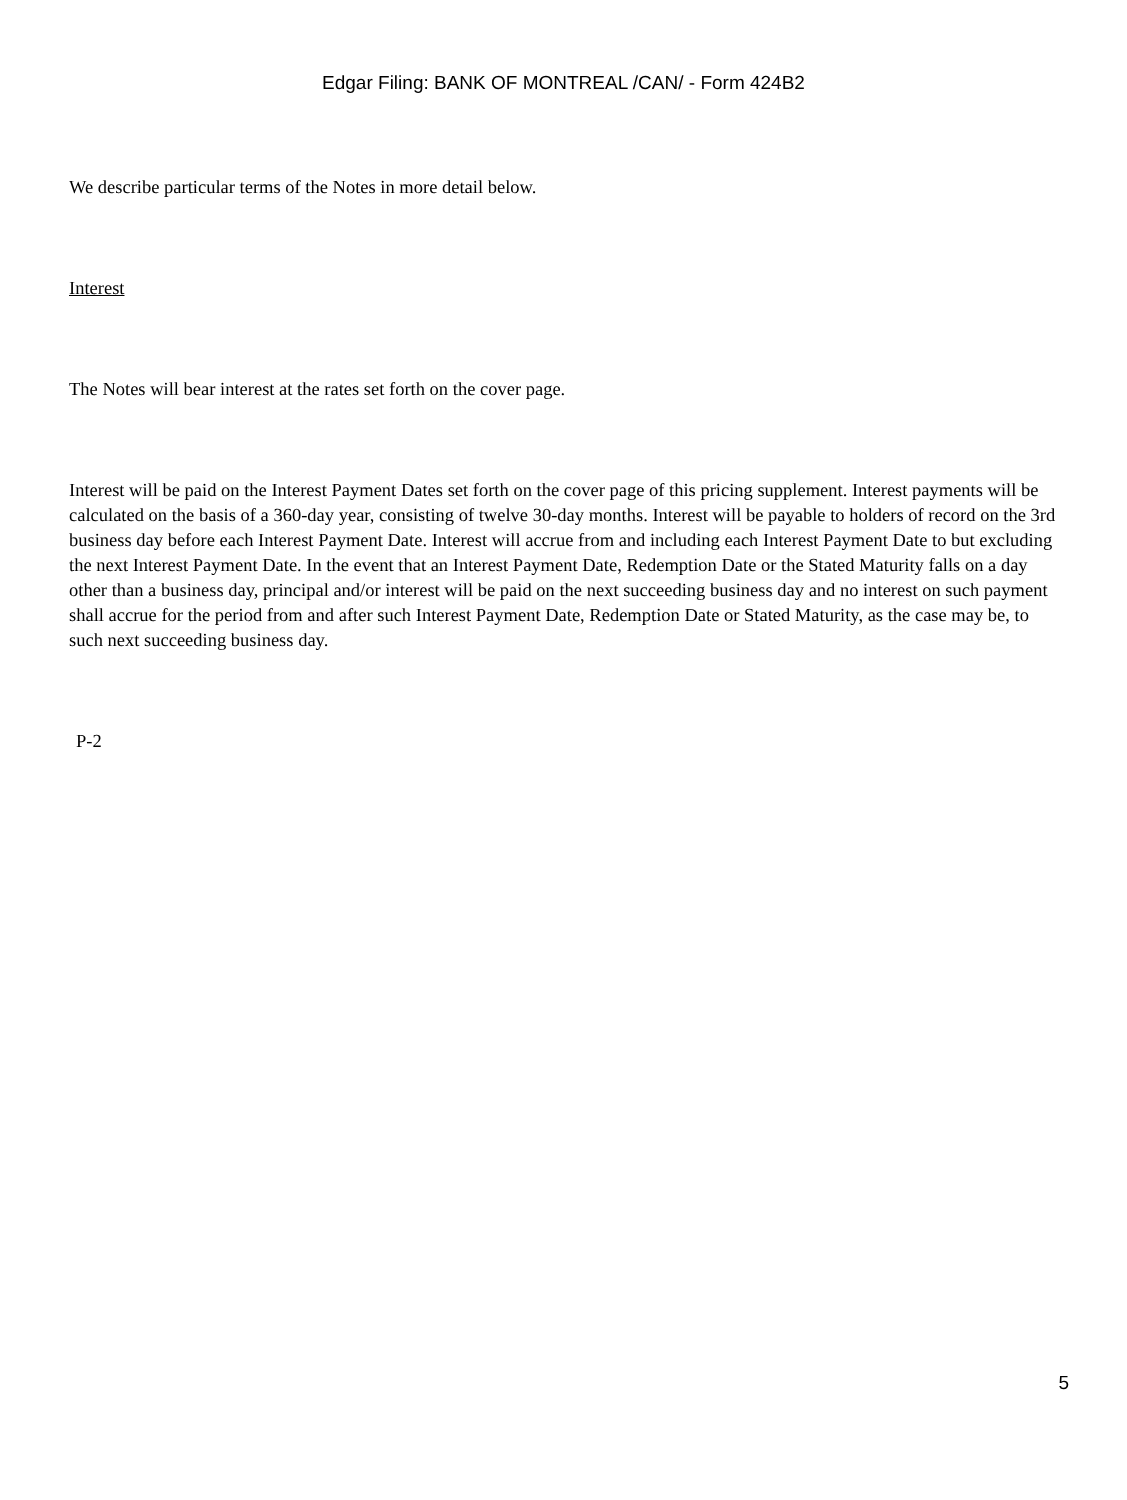Edgar Filing: BANK OF MONTREAL /CAN/ - Form 424B2
We describe particular terms of the Notes in more detail below.
Interest
The Notes will bear interest at the rates set forth on the cover page.
Interest will be paid on the Interest Payment Dates set forth on the cover page of this pricing supplement. Interest payments will be calculated on the basis of a 360-day year, consisting of twelve 30-day months. Interest will be payable to holders of record on the 3rd business day before each Interest Payment Date. Interest will accrue from and including each Interest Payment Date to but excluding the next Interest Payment Date. In the event that an Interest Payment Date, Redemption Date or the Stated Maturity falls on a day other than a business day, principal and/or interest will be paid on the next succeeding business day and no interest on such payment shall accrue for the period from and after such Interest Payment Date, Redemption Date or Stated Maturity, as the case may be, to such next succeeding business day.
P-2
5